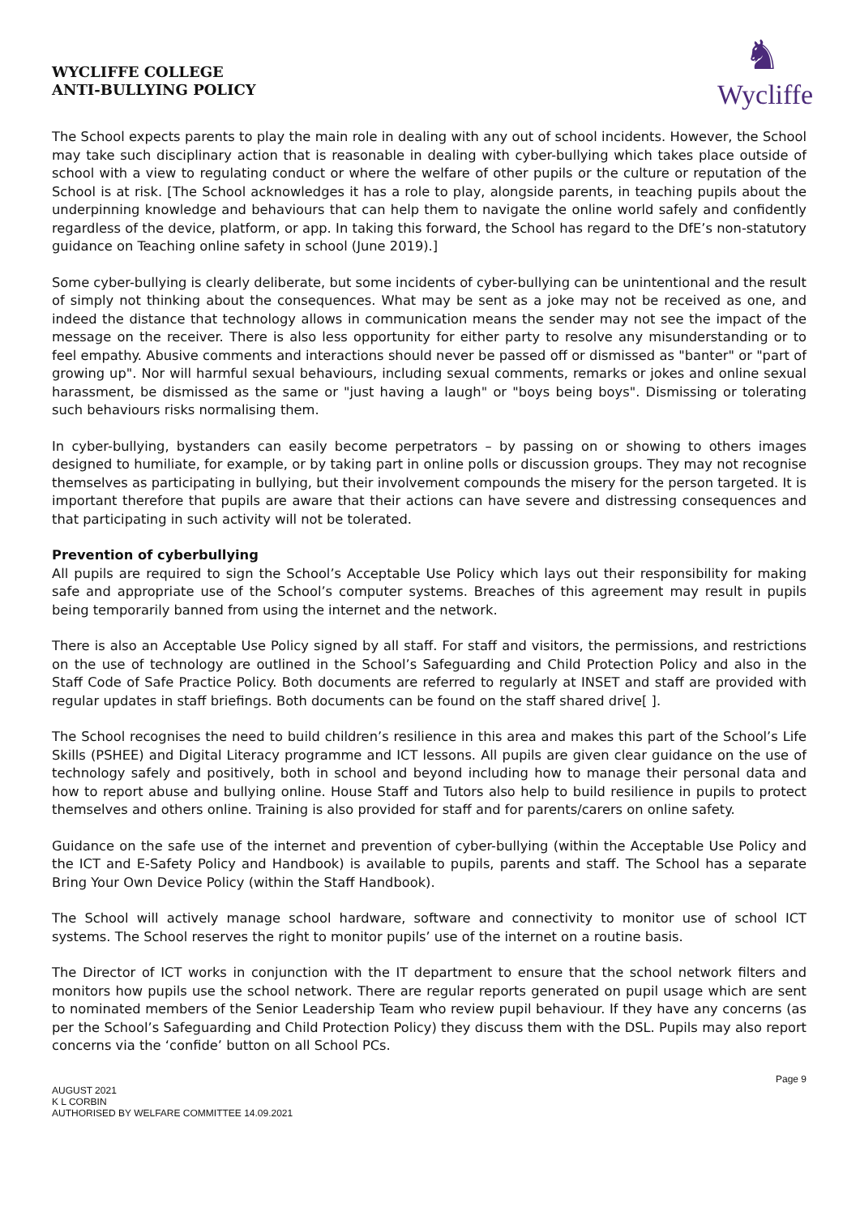WYCLIFFE COLLEGE
ANTI-BULLYING POLICY
♞
Wycliffe
The School expects parents to play the main role in dealing with any out of school incidents. However, the School may take such disciplinary action that is reasonable in dealing with cyber-bullying which takes place outside of school with a view to regulating conduct or where the welfare of other pupils or the culture or reputation of the School is at risk. [The School acknowledges it has a role to play, alongside parents, in teaching pupils about the underpinning knowledge and behaviours that can help them to navigate the online world safely and confidently regardless of the device, platform, or app. In taking this forward, the School has regard to the DfE’s non-statutory guidance on Teaching online safety in school (June 2019).]
Some cyber-bullying is clearly deliberate, but some incidents of cyber-bullying can be unintentional and the result of simply not thinking about the consequences. What may be sent as a joke may not be received as one, and indeed the distance that technology allows in communication means the sender may not see the impact of the message on the receiver. There is also less opportunity for either party to resolve any misunderstanding or to feel empathy. Abusive comments and interactions should never be passed off or dismissed as "banter" or "part of growing up". Nor will harmful sexual behaviours, including sexual comments, remarks or jokes and online sexual harassment, be dismissed as the same or "just having a laugh" or "boys being boys". Dismissing or tolerating such behaviours risks normalising them.
In cyber-bullying, bystanders can easily become perpetrators – by passing on or showing to others images designed to humiliate, for example, or by taking part in online polls or discussion groups. They may not recognise themselves as participating in bullying, but their involvement compounds the misery for the person targeted. It is important therefore that pupils are aware that their actions can have severe and distressing consequences and that participating in such activity will not be tolerated.
Prevention of cyberbullying
All pupils are required to sign the School’s Acceptable Use Policy which lays out their responsibility for making safe and appropriate use of the School’s computer systems. Breaches of this agreement may result in pupils being temporarily banned from using the internet and the network.
There is also an Acceptable Use Policy signed by all staff. For staff and visitors, the permissions, and restrictions on the use of technology are outlined in the School’s Safeguarding and Child Protection Policy and also in the Staff Code of Safe Practice Policy. Both documents are referred to regularly at INSET and staff are provided with regular updates in staff briefings. Both documents can be found on the staff shared drive[ ].
The School recognises the need to build children’s resilience in this area and makes this part of the School’s Life Skills (PSHEE) and Digital Literacy programme and ICT lessons. All pupils are given clear guidance on the use of technology safely and positively, both in school and beyond including how to manage their personal data and how to report abuse and bullying online. House Staff and Tutors also help to build resilience in pupils to protect themselves and others online. Training is also provided for staff and for parents/carers on online safety.
Guidance on the safe use of the internet and prevention of cyber-bullying (within the Acceptable Use Policy and the ICT and E-Safety Policy and Handbook) is available to pupils, parents and staff. The School has a separate Bring Your Own Device Policy (within the Staff Handbook).
The School will actively manage school hardware, software and connectivity to monitor use of school ICT systems. The School reserves the right to monitor pupils’ use of the internet on a routine basis.
The Director of ICT works in conjunction with the IT department to ensure that the school network filters and monitors how pupils use the school network. There are regular reports generated on pupil usage which are sent to nominated members of the Senior Leadership Team who review pupil behaviour. If they have any concerns (as per the School’s Safeguarding and Child Protection Policy) they discuss them with the DSL. Pupils may also report concerns via the ‘confide’ button on all School PCs.
AUGUST 2021
K L CORBIN
AUTHORISED BY WELFARE COMMITTEE 14.09.2021
Page 9